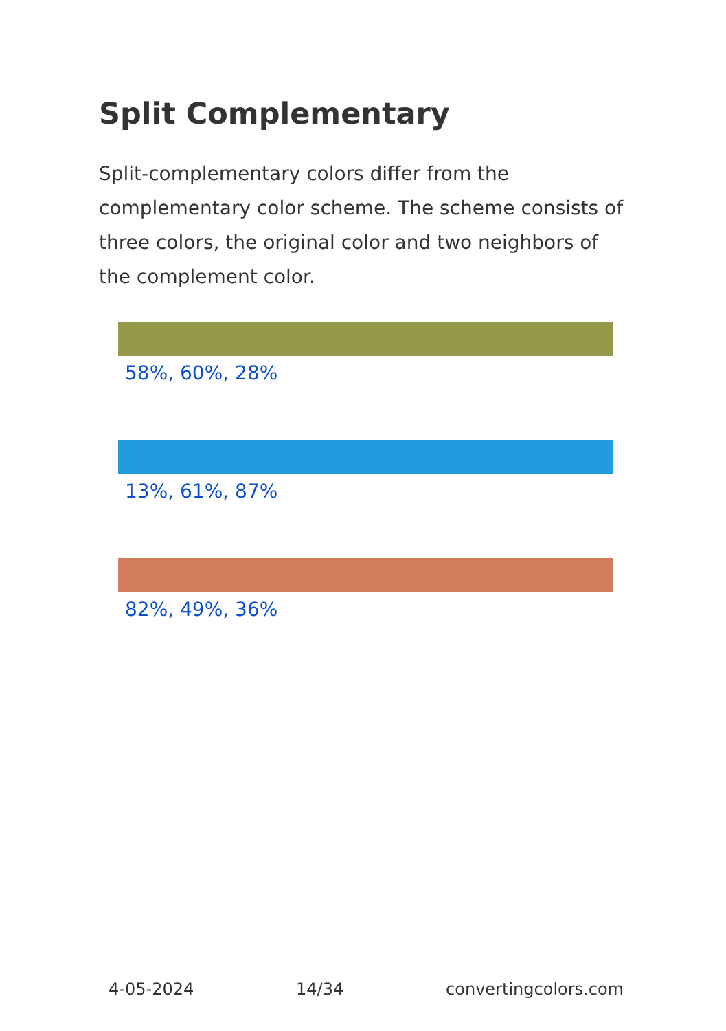Split Complementary
Split-complementary colors differ from the complementary color scheme. The scheme consists of three colors, the original color and two neighbors of the complement color.
58%, 60%, 28%
13%, 61%, 87%
82%, 49%, 36%
4-05-2024 14/34 convertingcolors.com